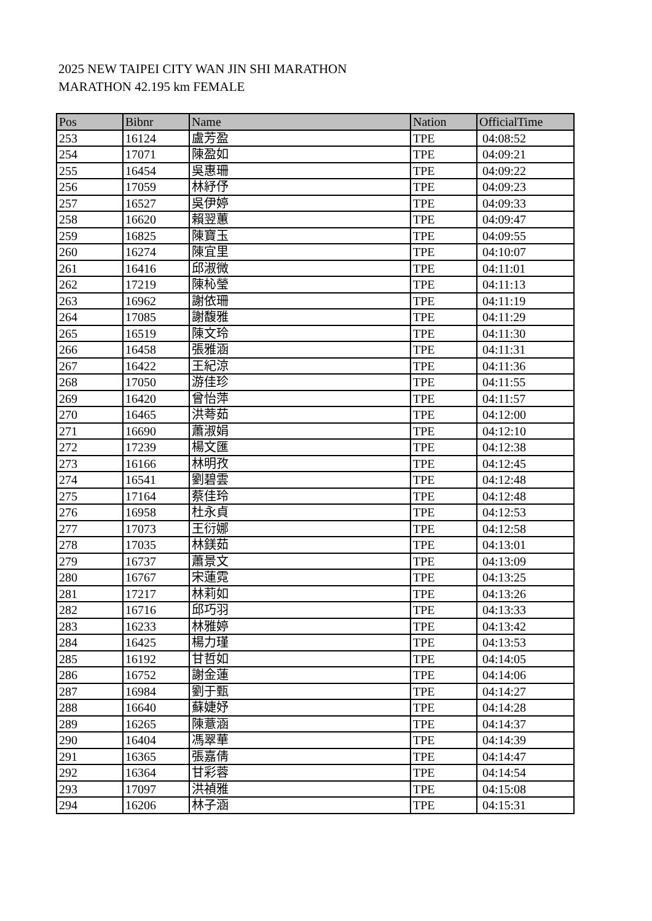2025 NEW TAIPEI CITY WAN JIN SHI MARATHON
MARATHON 42.195 km FEMALE
| Pos | Bibnr | Name | Nation | OfficialTime |
| --- | --- | --- | --- | --- |
| 253 | 16124 | 盧芳盈 | TPE | 04:08:52 |
| 254 | 17071 | 陳盈如 | TPE | 04:09:21 |
| 255 | 16454 | 吳惠珊 | TPE | 04:09:22 |
| 256 | 17059 | 林紓伃 | TPE | 04:09:23 |
| 257 | 16527 | 吳伊婷 | TPE | 04:09:33 |
| 258 | 16620 | 賴翌蕙 | TPE | 04:09:47 |
| 259 | 16825 | 陳寶玉 | TPE | 04:09:55 |
| 260 | 16274 | 陳宜里 | TPE | 04:10:07 |
| 261 | 16416 | 邱淑微 | TPE | 04:11:01 |
| 262 | 17219 | 陳杺瑩 | TPE | 04:11:13 |
| 263 | 16962 | 謝依珊 | TPE | 04:11:19 |
| 264 | 17085 | 謝馥雅 | TPE | 04:11:29 |
| 265 | 16519 | 陳文玲 | TPE | 04:11:30 |
| 266 | 16458 | 張雅涵 | TPE | 04:11:31 |
| 267 | 16422 | 王紀涼 | TPE | 04:11:36 |
| 268 | 17050 | 游佳珍 | TPE | 04:11:55 |
| 269 | 16420 | 曾怡萍 | TPE | 04:11:57 |
| 270 | 16465 | 洪荂茹 | TPE | 04:12:00 |
| 271 | 16690 | 蕭淑娟 | TPE | 04:12:10 |
| 272 | 17239 | 楊文匯 | TPE | 04:12:38 |
| 273 | 16166 | 林明孜 | TPE | 04:12:45 |
| 274 | 16541 | 劉碧雲 | TPE | 04:12:48 |
| 275 | 17164 | 蔡佳玲 | TPE | 04:12:48 |
| 276 | 16958 | 杜永貞 | TPE | 04:12:53 |
| 277 | 17073 | 王衍娜 | TPE | 04:12:58 |
| 278 | 17035 | 林鎂茹 | TPE | 04:13:01 |
| 279 | 16737 | 蕭景文 | TPE | 04:13:09 |
| 280 | 16767 | 宋蓮霓 | TPE | 04:13:25 |
| 281 | 17217 | 林莉如 | TPE | 04:13:26 |
| 282 | 16716 | 邱巧羽 | TPE | 04:13:33 |
| 283 | 16233 | 林雅婷 | TPE | 04:13:42 |
| 284 | 16425 | 楊力瑾 | TPE | 04:13:53 |
| 285 | 16192 | 甘哲如 | TPE | 04:14:05 |
| 286 | 16752 | 謝金蓮 | TPE | 04:14:06 |
| 287 | 16984 | 劉于甄 | TPE | 04:14:27 |
| 288 | 16640 | 蘇婕妤 | TPE | 04:14:28 |
| 289 | 16265 | 陳薏涵 | TPE | 04:14:37 |
| 290 | 16404 | 馮翠華 | TPE | 04:14:39 |
| 291 | 16365 | 張嘉倩 | TPE | 04:14:47 |
| 292 | 16364 | 甘彩蓉 | TPE | 04:14:54 |
| 293 | 17097 | 洪禎雅 | TPE | 04:15:08 |
| 294 | 16206 | 林子涵 | TPE | 04:15:31 |